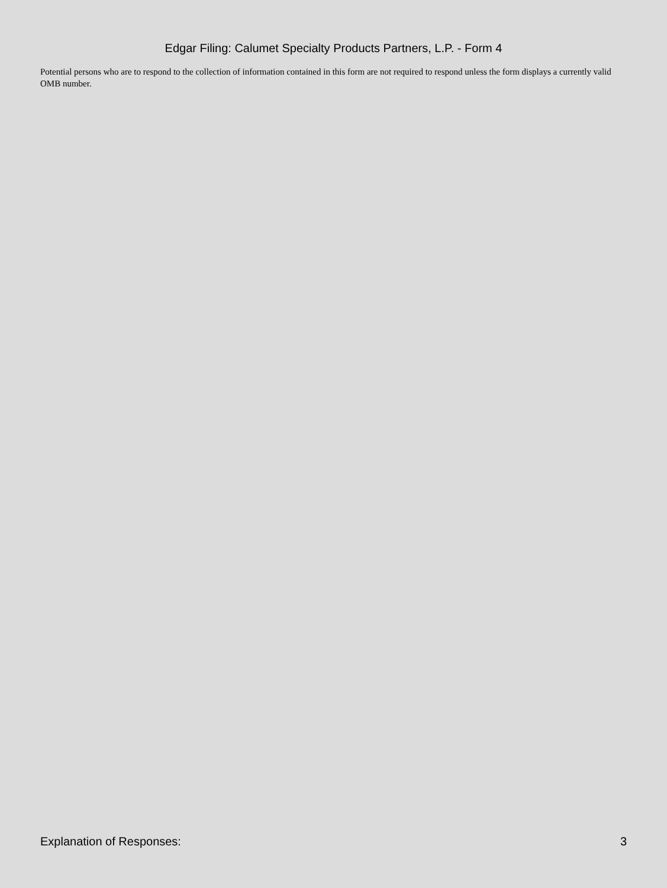Edgar Filing: Calumet Specialty Products Partners, L.P. - Form 4
Potential persons who are to respond to the collection of information contained in this form are not required to respond unless the form displays a currently valid OMB number.
Explanation of Responses: 3